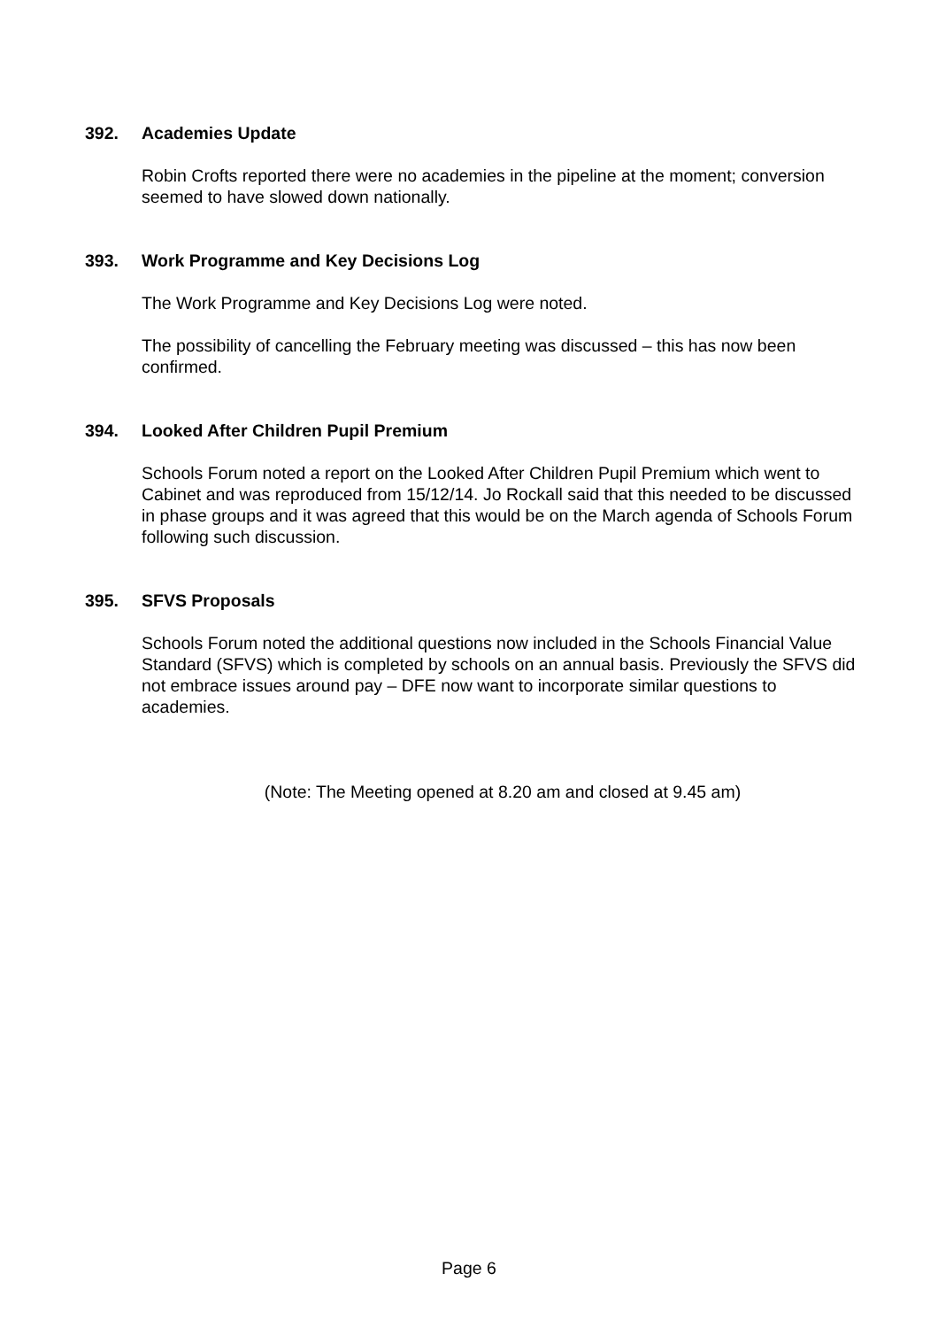392. Academies Update
Robin Crofts reported there were no academies in the pipeline at the moment; conversion seemed to have slowed down nationally.
393. Work Programme and Key Decisions Log
The Work Programme and Key Decisions Log were noted.
The possibility of cancelling the February meeting was discussed – this has now been confirmed.
394. Looked After Children Pupil Premium
Schools Forum noted a report on the Looked After Children Pupil Premium which went to Cabinet and was reproduced from 15/12/14. Jo Rockall said that this needed to be discussed in phase groups and it was agreed that this would be on the March agenda of Schools Forum following such discussion.
395. SFVS Proposals
Schools Forum noted the additional questions now included in the Schools Financial Value Standard (SFVS) which is completed by schools on an annual basis. Previously the SFVS did not embrace issues around pay – DFE now want to incorporate similar questions to academies.
(Note: The Meeting opened at 8.20 am and closed at 9.45 am)
Page 6